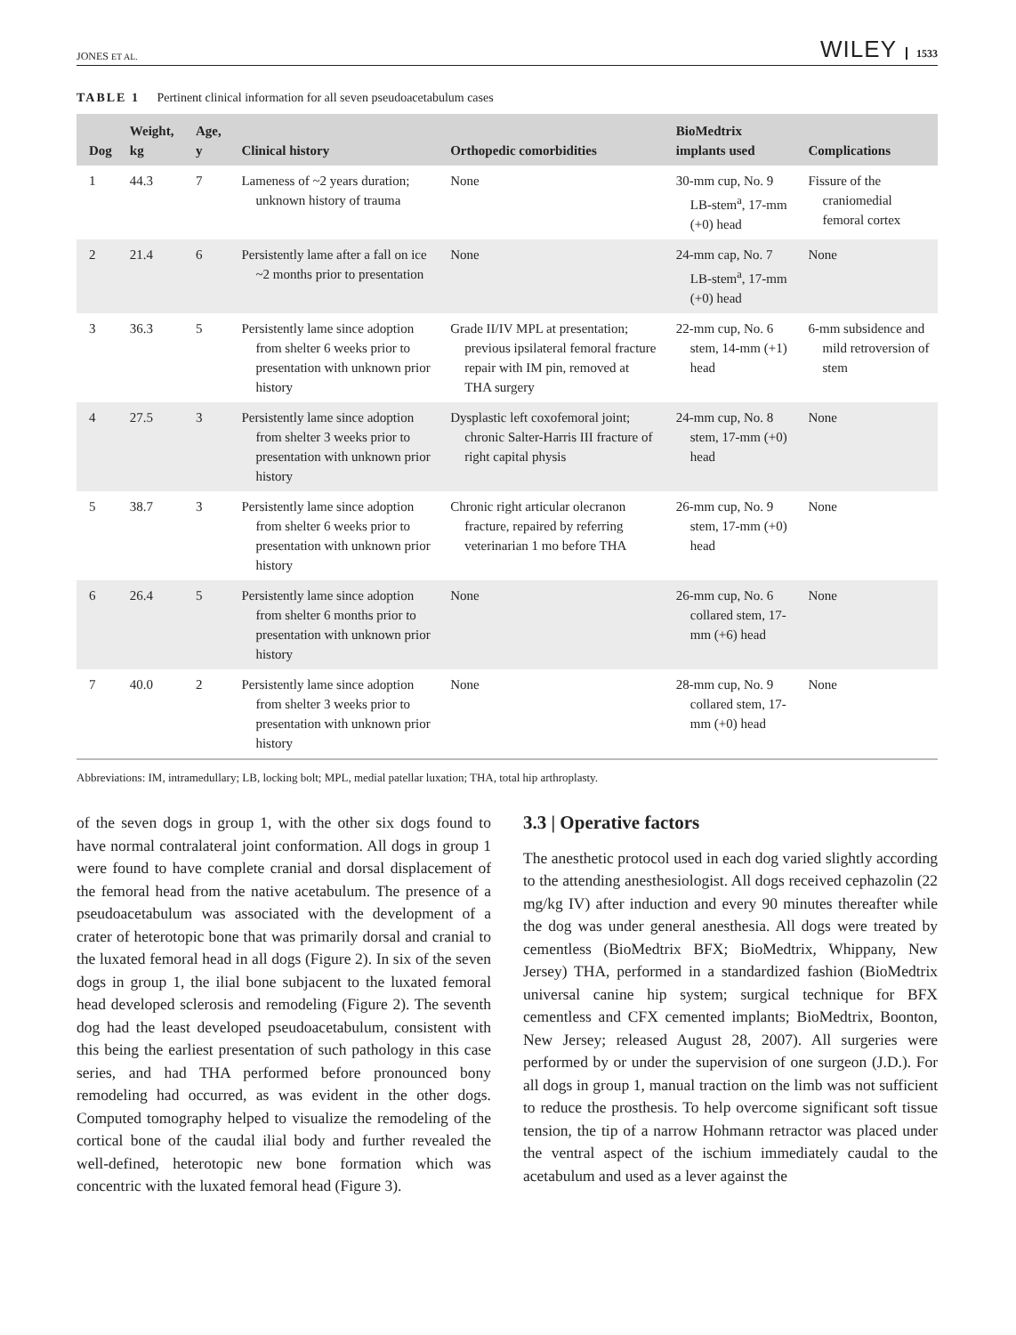JONES ET AL. WILEY 1533
TABLE 1 Pertinent clinical information for all seven pseudoacetabulum cases
| Dog | Weight, kg | Age, y | Clinical history | Orthopedic comorbidities | BioMedtrix implants used | Complications |
| --- | --- | --- | --- | --- | --- | --- |
| 1 | 44.3 | 7 | Lameness of ~2 years duration; unknown history of trauma | None | 30-mm cup, No. 9 LB-stem<sup>a</sup>, 17-mm (+0) head | Fissure of the craniomedial femoral cortex |
| 2 | 21.4 | 6 | Persistently lame after a fall on ice ~2 months prior to presentation | None | 24-mm cap, No. 7 LB-stem<sup>a</sup>, 17-mm (+0) head | None |
| 3 | 36.3 | 5 | Persistently lame since adoption from shelter 6 weeks prior to presentation with unknown prior history | Grade II/IV MPL at presentation; previous ipsilateral femoral fracture repair with IM pin, removed at THA surgery | 22-mm cup, No. 6 stem, 14-mm (+1) head | 6-mm subsidence and mild retroversion of stem |
| 4 | 27.5 | 3 | Persistently lame since adoption from shelter 3 weeks prior to presentation with unknown prior history | Dysplastic left coxofemoral joint; chronic Salter-Harris III fracture of right capital physis | 24-mm cup, No. 8 stem, 17-mm (+0) head | None |
| 5 | 38.7 | 3 | Persistently lame since adoption from shelter 6 weeks prior to presentation with unknown prior history | Chronic right articular olecranon fracture, repaired by referring veterinarian 1 mo before THA | 26-mm cup, No. 9 stem, 17-mm (+0) head | None |
| 6 | 26.4 | 5 | Persistently lame since adoption from shelter 6 months prior to presentation with unknown prior history | None | 26-mm cup, No. 6 collared stem, 17-mm (+6) head | None |
| 7 | 40.0 | 2 | Persistently lame since adoption from shelter 3 weeks prior to presentation with unknown prior history | None | 28-mm cup, No. 9 collared stem, 17-mm (+0) head | None |
Abbreviations: IM, intramedullary; LB, locking bolt; MPL, medial patellar luxation; THA, total hip arthroplasty.
of the seven dogs in group 1, with the other six dogs found to have normal contralateral joint conformation. All dogs in group 1 were found to have complete cranial and dorsal displacement of the femoral head from the native acetabulum. The presence of a pseudoacetabulum was associated with the development of a crater of heterotopic bone that was primarily dorsal and cranial to the luxated femoral head in all dogs (Figure 2). In six of the seven dogs in group 1, the ilial bone subjacent to the luxated femoral head developed sclerosis and remodeling (Figure 2). The seventh dog had the least developed pseudoacetabulum, consistent with this being the earliest presentation of such pathology in this case series, and had THA performed before pronounced bony remodeling had occurred, as was evident in the other dogs. Computed tomography helped to visualize the remodeling of the cortical bone of the caudal ilial body and further revealed the well-defined, heterotopic new bone formation which was concentric with the luxated femoral head (Figure 3).
3.3 | Operative factors
The anesthetic protocol used in each dog varied slightly according to the attending anesthesiologist. All dogs received cephazolin (22 mg/kg IV) after induction and every 90 minutes thereafter while the dog was under general anesthesia. All dogs were treated by cementless (BioMedtrix BFX; BioMedtrix, Whippany, New Jersey) THA, performed in a standardized fashion (BioMedtrix universal canine hip system; surgical technique for BFX cementless and CFX cemented implants; BioMedtrix, Boonton, New Jersey; released August 28, 2007). All surgeries were performed by or under the supervision of one surgeon (J.D.). For all dogs in group 1, manual traction on the limb was not sufficient to reduce the prosthesis. To help overcome significant soft tissue tension, the tip of a narrow Hohmann retractor was placed under the ventral aspect of the ischium immediately caudal to the acetabulum and used as a lever against the